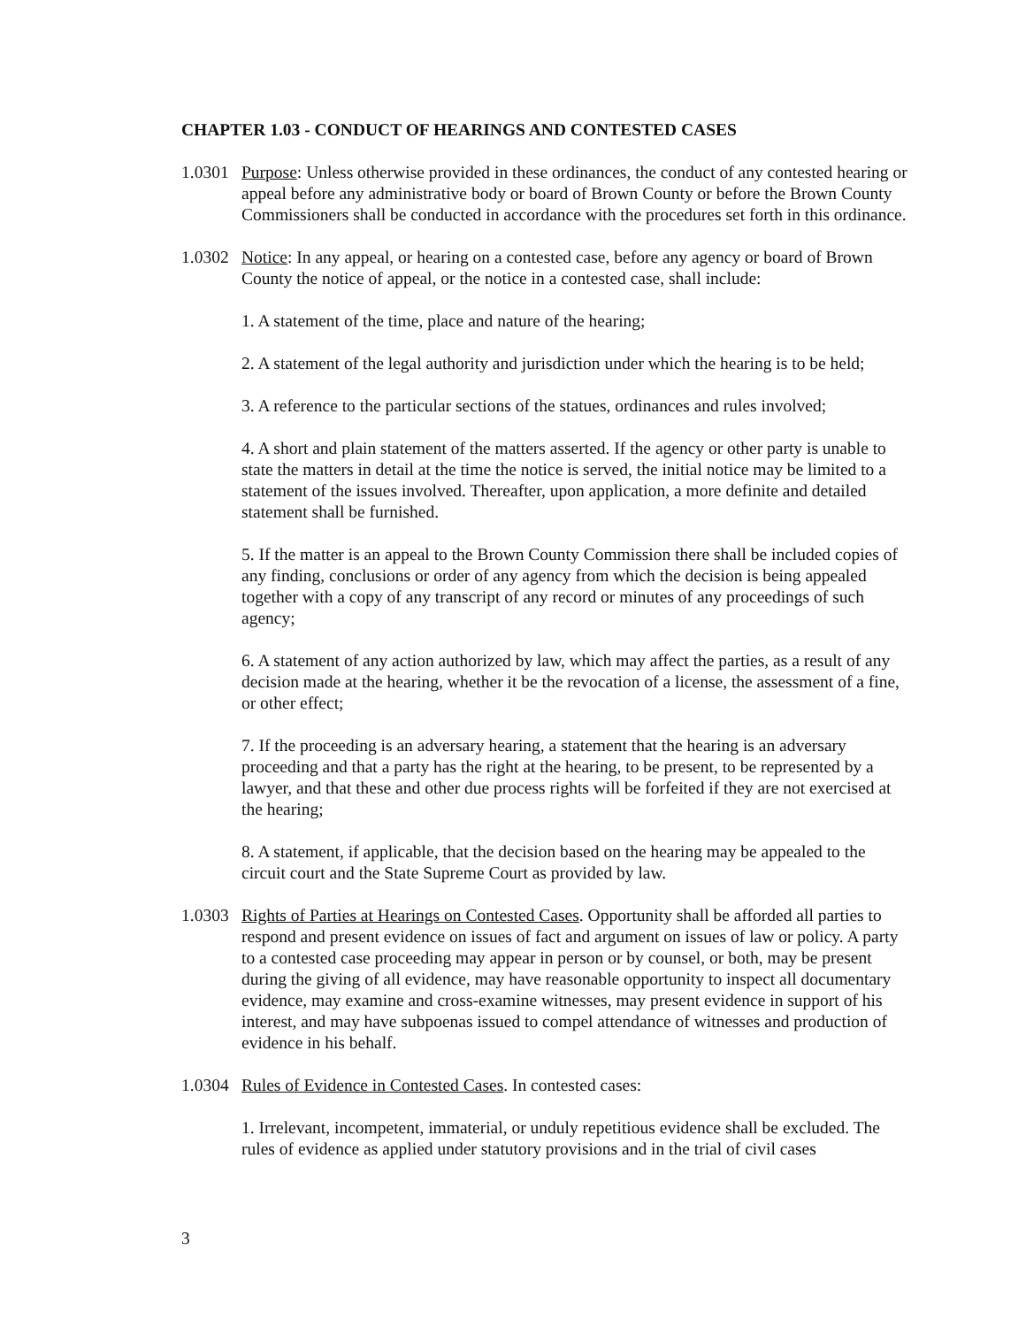CHAPTER 1.03 - CONDUCT OF HEARINGS AND CONTESTED CASES
1.0301
Purpose: Unless otherwise provided in these ordinances, the conduct of any contested hearing or appeal before any administrative body or board of Brown County or before the Brown County Commissioners shall be conducted in accordance with the procedures set forth in this ordinance.
1.0302
Notice: In any appeal, or hearing on a contested case, before any agency or board of Brown County the notice of appeal, or the notice in a contested case, shall include:
1. A statement of the time, place and nature of the hearing;
2. A statement of the legal authority and jurisdiction under which the hearing is to be held;
3. A reference to the particular sections of the statues, ordinances and rules involved;
4. A short and plain statement of the matters asserted. If the agency or other party is unable to state the matters in detail at the time the notice is served, the initial notice may be limited to a statement of the issues involved. Thereafter, upon application, a more definite and detailed statement shall be furnished.
5. If the matter is an appeal to the Brown County Commission there shall be included copies of any finding, conclusions or order of any agency from which the decision is being appealed together with a copy of any transcript of any record or minutes of any proceedings of such agency;
6. A statement of any action authorized by law, which may affect the parties, as a result of any decision made at the hearing, whether it be the revocation of a license, the assessment of a fine, or other effect;
7. If the proceeding is an adversary hearing, a statement that the hearing is an adversary proceeding and that a party has the right at the hearing, to be present, to be represented by a lawyer, and that these and other due process rights will be forfeited if they are not exercised at the hearing;
8. A statement, if applicable, that the decision based on the hearing may be appealed to the circuit court and the State Supreme Court as provided by law.
1.0303
Rights of Parties at Hearings on Contested Cases. Opportunity shall be afforded all parties to respond and present evidence on issues of fact and argument on issues of law or policy. A party to a contested case proceeding may appear in person or by counsel, or both, may be present during the giving of all evidence, may have reasonable opportunity to inspect all documentary evidence, may examine and cross-examine witnesses, may present evidence in support of his interest, and may have subpoenas issued to compel attendance of witnesses and production of evidence in his behalf.
1.0304
Rules of Evidence in Contested Cases. In contested cases:
1. Irrelevant, incompetent, immaterial, or unduly repetitious evidence shall be excluded. The rules of evidence as applied under statutory provisions and in the trial of civil cases
3